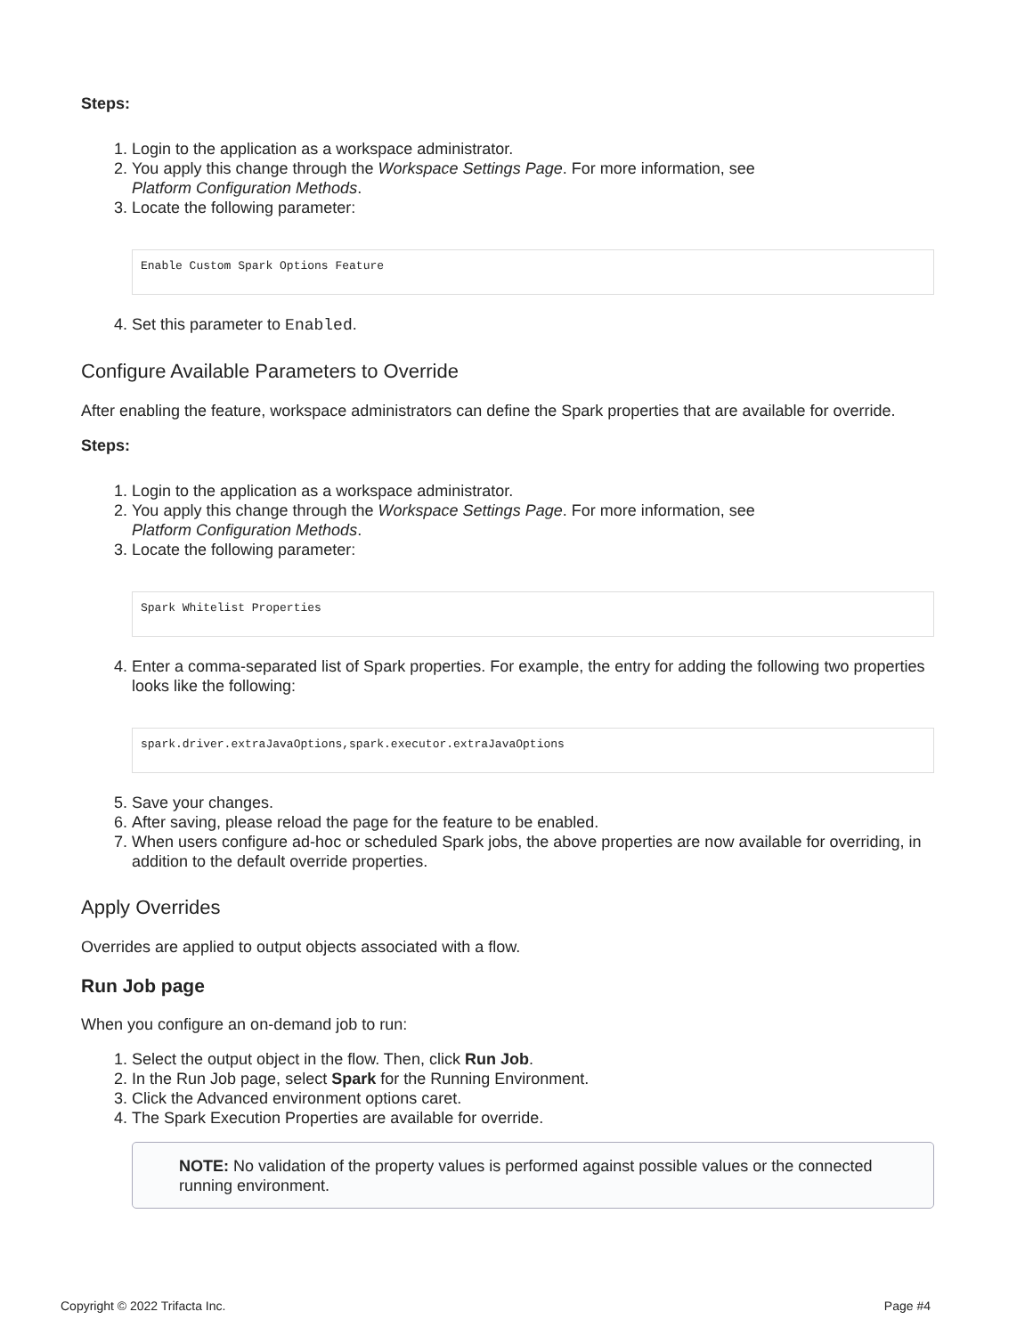Steps:
1. Login to the application as a workspace administrator.
2. You apply this change through the Workspace Settings Page. For more information, see
Platform Configuration Methods.
3. Locate the following parameter:
Enable Custom Spark Options Feature
4. Set this parameter to Enabled.
Configure Available Parameters to Override
After enabling the feature, workspace administrators can define the Spark properties that are available for override.
Steps:
1. Login to the application as a workspace administrator.
2. You apply this change through the Workspace Settings Page. For more information, see
Platform Configuration Methods.
3. Locate the following parameter:
Spark Whitelist Properties
4. Enter a comma-separated list of Spark properties. For example, the entry for adding the following two properties looks like the following:
spark.driver.extraJavaOptions,spark.executor.extraJavaOptions
5. Save your changes.
6. After saving, please reload the page for the feature to be enabled.
7. When users configure ad-hoc or scheduled Spark jobs, the above properties are now available for overriding, in addition to the default override properties.
Apply Overrides
Overrides are applied to output objects associated with a flow.
Run Job page
When you configure an on-demand job to run:
1. Select the output object in the flow. Then, click Run Job.
2. In the Run Job page, select Spark for the Running Environment.
3. Click the Advanced environment options caret.
4. The Spark Execution Properties are available for override.
NOTE: No validation of the property values is performed against possible values or the connected running environment.
Copyright © 2022 Trifacta Inc. Page #4